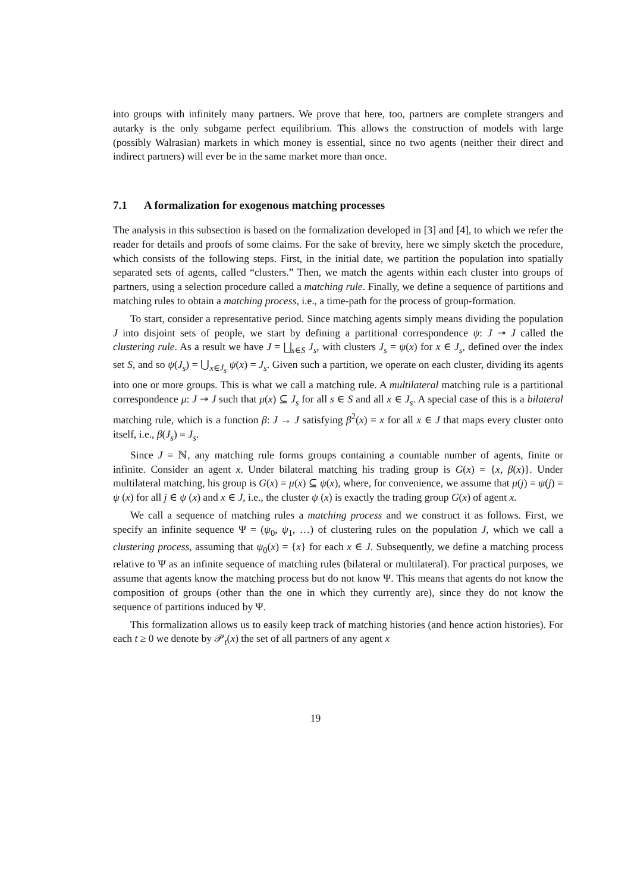into groups with infinitely many partners. We prove that here, too, partners are complete strangers and autarky is the only subgame perfect equilibrium. This allows the construction of models with large (possibly Walrasian) markets in which money is essential, since no two agents (neither their direct and indirect partners) will ever be in the same market more than once.
7.1 A formalization for exogenous matching processes
The analysis in this subsection is based on the formalization developed in [3] and [4], to which we refer the reader for details and proofs of some claims. For the sake of brevity, here we simply sketch the procedure, which consists of the following steps. First, in the initial date, we partition the population into spatially separated sets of agents, called “clusters.” Then, we match the agents within each cluster into groups of partners, using a selection procedure called a matching rule. Finally, we define a sequence of partitions and matching rules to obtain a matching process, i.e., a time-path for the process of group-formation.
To start, consider a representative period. Since matching agents simply means dividing the population J into disjoint sets of people, we start by defining a partitional correspondence ψ: J ↠ J called the clustering rule. As a result we have J = ⨆<sub>s∈S</sub> J<sub>s</sub>, with clusters J<sub>s</sub> = ψ(x) for x ∈ J<sub>s</sub>, defined over the index set S, and so ψ(J<sub>s</sub>) = ⋃<sub>x∈J<sub>s</sub></sub> ψ(x) = J<sub>s</sub>. Given such a partition, we operate on each cluster, dividing its agents into one or more groups. This is what we call a matching rule. A multilateral matching rule is a partitional correspondence μ: J ↠ J such that μ(x) ⊆ J<sub>s</sub> for all s ∈ S and all x ∈ J<sub>s</sub>. A special case of this is a bilateral matching rule, which is a function β: J → J satisfying β<sup>2</sup>(x) = x for all x ∈ J that maps every cluster onto itself, i.e., β(J<sub>s</sub>) = J<sub>s</sub>.
Since J = ℕ, any matching rule forms groups containing a countable number of agents, finite or infinite. Consider an agent x. Under bilateral matching his trading group is G(x) = {x, β(x)}. Under multilateral matching, his group is G(x) = μ(x) ⊆ ψ(x), where, for convenience, we assume that μ(j) = ψ(j) = ψ (x) for all j ∈ ψ (x) and x ∈ J, i.e., the cluster ψ (x) is exactly the trading group G(x) of agent x.
We call a sequence of matching rules a matching process and we construct it as follows. First, we specify an infinite sequence Ψ = (ψ<sub>0</sub>, ψ<sub>1</sub>, …) of clustering rules on the population J, which we call a clustering process, assuming that ψ<sub>0</sub>(x) = {x} for each x ∈ J. Subsequently, we define a matching process relative to Ψ as an infinite sequence of matching rules (bilateral or multilateral). For practical purposes, we assume that agents know the matching process but do not know Ψ. This means that agents do not know the composition of groups (other than the one in which they currently are), since they do not know the sequence of partitions induced by Ψ.
This formalization allows us to easily keep track of matching histories (and hence action histories). For each t ≥ 0 we denote by 𝒫<sub>t</sub>(x) the set of all partners of any agent x
19